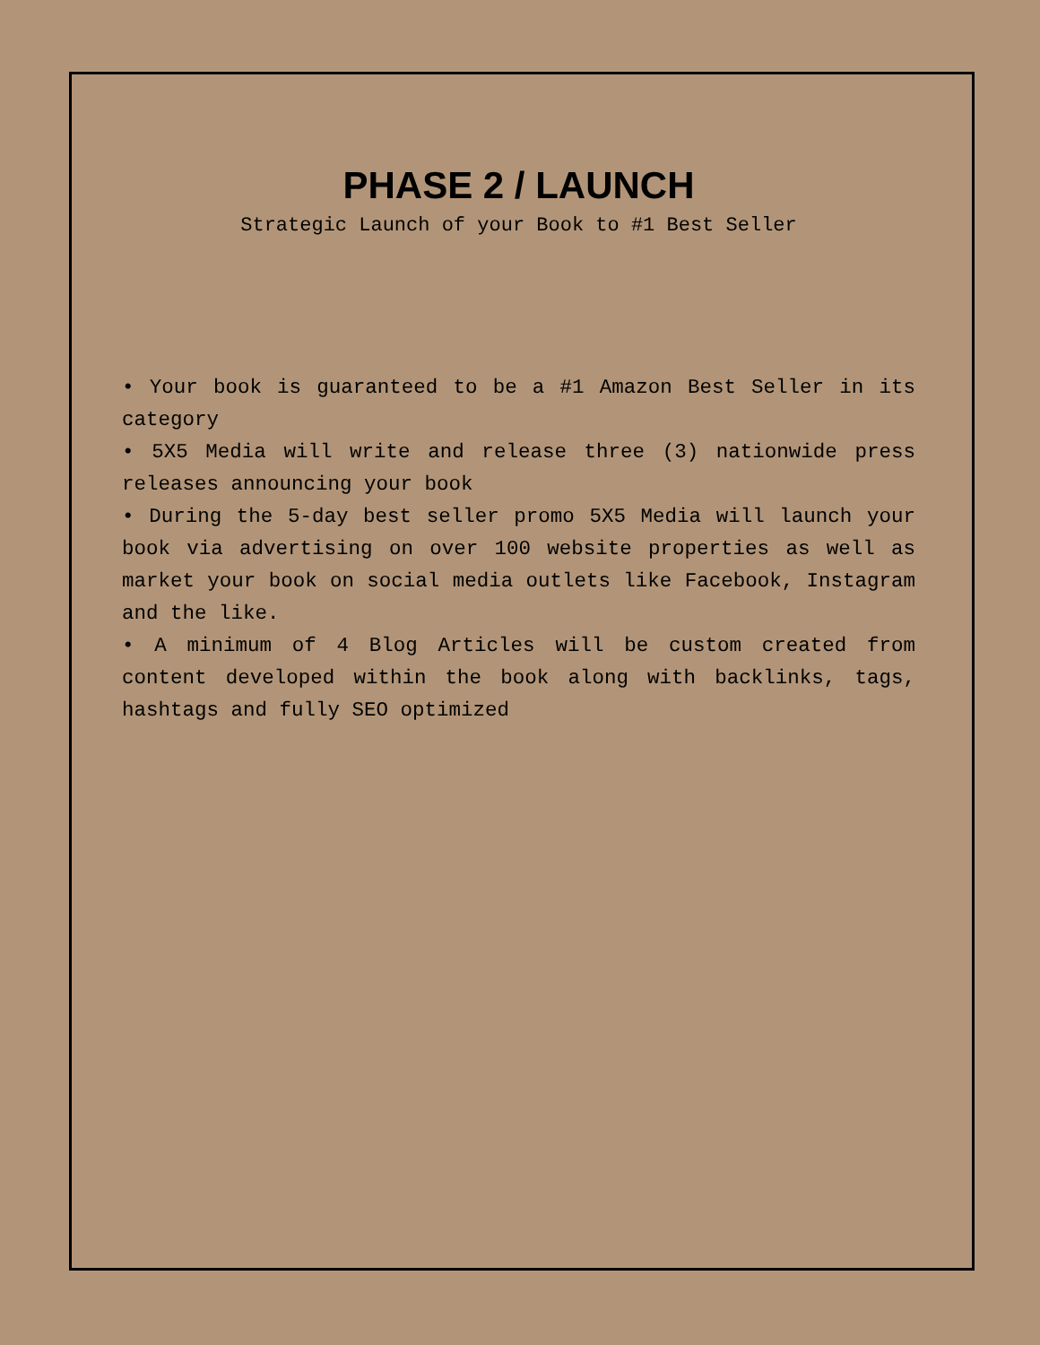PHASE 2 / LAUNCH
Strategic Launch of your Book to #1 Best Seller
• Your book is guaranteed to be a #1 Amazon Best Seller in its category
• 5X5 Media will write and release three (3) nationwide press releases announcing your book
• During the 5-day best seller promo 5X5 Media will launch your book via advertising on over 100 website properties as well as market your book on social media outlets like Facebook, Instagram and the like.
• A minimum of 4 Blog Articles will be custom created from content developed within the book along with backlinks, tags, hashtags and fully SEO optimized